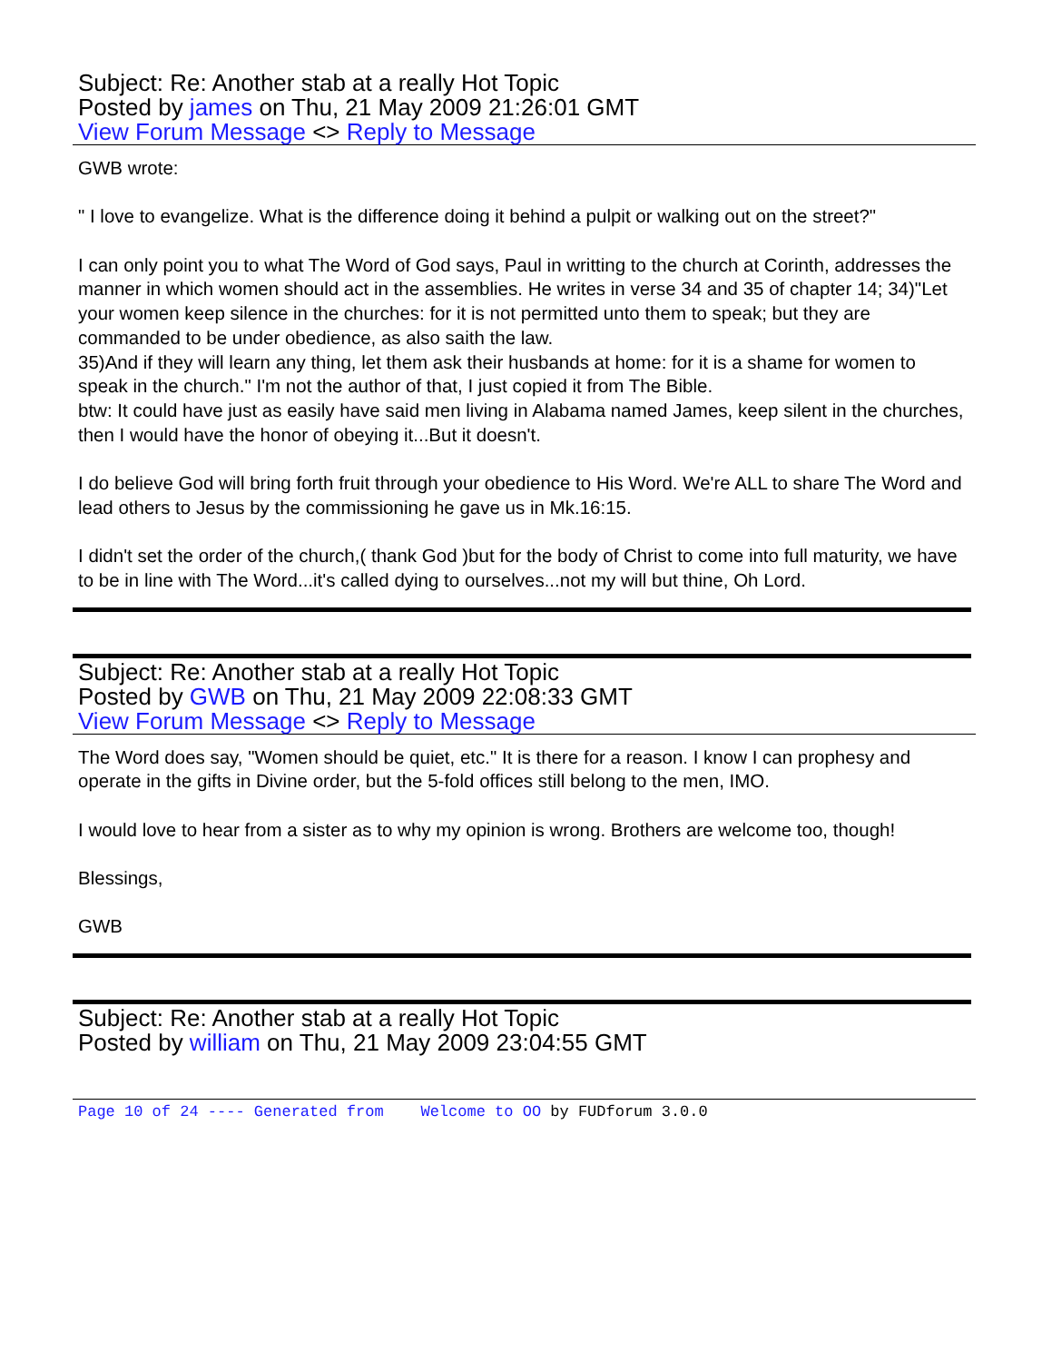Subject: Re: Another stab at a really Hot Topic
Posted by james on Thu, 21 May 2009 21:26:01 GMT
View Forum Message <> Reply to Message
GWB wrote:
" I love to evangelize. What is the difference doing it behind a pulpit or walking out on the street?"
I can only point you to what The Word of God says, Paul in writting to the church at Corinth, addresses the manner in which women should act in the assemblies. He writes in verse 34 and 35 of chapter 14; 34)"Let your women keep silence in the churches: for it is not permitted unto them to speak; but they are commanded to be under obedience, as also saith the law.
35)And if they will learn any thing, let them ask their husbands at home: for it is a shame for women to speak in the church." I'm not the author of that, I just copied it from The Bible.
btw: It could have just as easily have said men living in Alabama named James, keep silent in the churches, then I would have the honor of obeying it...But it doesn't.
I do believe God will bring forth fruit through your obedience to His Word. We're ALL to share The Word and lead others to Jesus by the commissioning he gave us in Mk.16:15.
I didn't set the order of the church,( thank God )but for the body of Christ to come into full maturity, we have to be in line with The Word...it's called dying to ourselves...not my will but thine, Oh Lord.
Subject: Re: Another stab at a really Hot Topic
Posted by GWB on Thu, 21 May 2009 22:08:33 GMT
View Forum Message <> Reply to Message
The Word does say, "Women should be quiet, etc." It is there for a reason. I know I can prophesy and operate in the gifts in Divine order, but the 5-fold offices still belong to the men, IMO.
I would love to hear from a sister as to why my opinion is wrong. Brothers are welcome too, though!
Blessings,
GWB
Subject: Re: Another stab at a really Hot Topic
Posted by william on Thu, 21 May 2009 23:04:55 GMT
Page 10 of 24 ---- Generated from Welcome to OO by FUDforum 3.0.0